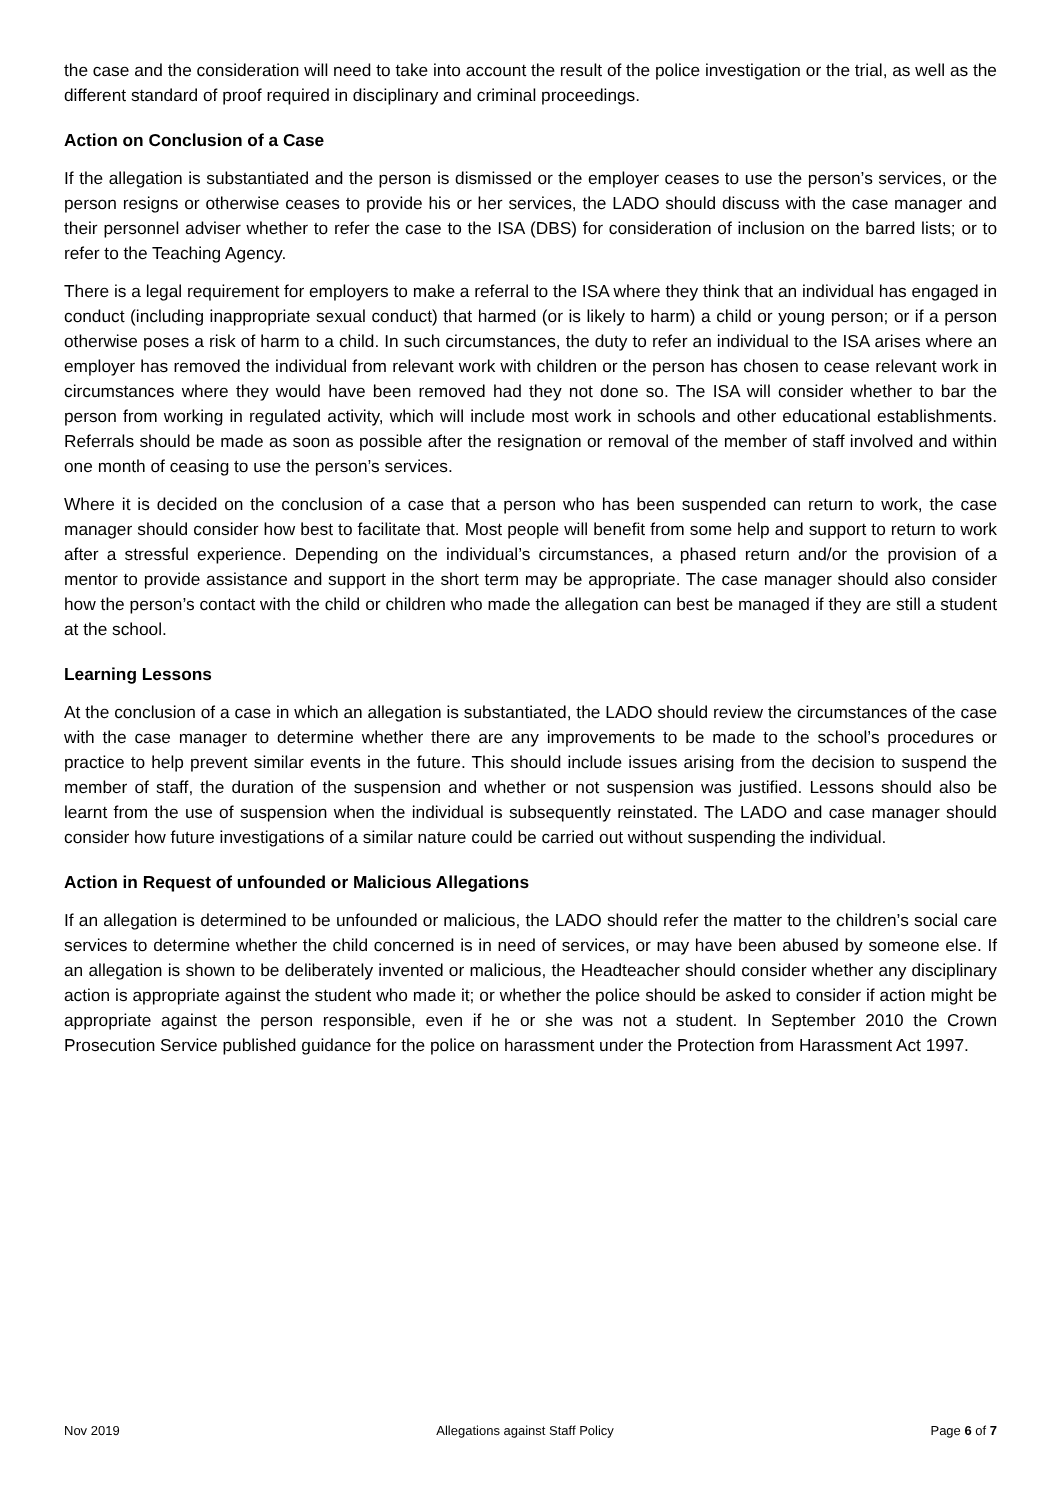the case and the consideration will need to take into account the result of the police investigation or the trial, as well as the different standard of proof required in disciplinary and criminal proceedings.
Action on Conclusion of a Case
If the allegation is substantiated and the person is dismissed or the employer ceases to use the person’s services, or the person resigns or otherwise ceases to provide his or her services, the LADO should discuss with the case manager and their personnel adviser whether to refer the case to the ISA (DBS) for consideration of inclusion on the barred lists; or to refer to the Teaching Agency.
There is a legal requirement for employers to make a referral to the ISA where they think that an individual has engaged in conduct (including inappropriate sexual conduct) that harmed (or is likely to harm) a child or young person; or if a person otherwise poses a risk of harm to a child. In such circumstances, the duty to refer an individual to the ISA arises where an employer has removed the individual from relevant work with children or the person has chosen to cease relevant work in circumstances where they would have been removed had they not done so. The ISA will consider whether to bar the person from working in regulated activity, which will include most work in schools and other educational establishments. Referrals should be made as soon as possible after the resignation or removal of the member of staff involved and within one month of ceasing to use the person’s services.
Where it is decided on the conclusion of a case that a person who has been suspended can return to work, the case manager should consider how best to facilitate that. Most people will benefit from some help and support to return to work after a stressful experience. Depending on the individual’s circumstances, a phased return and/or the provision of a mentor to provide assistance and support in the short term may be appropriate. The case manager should also consider how the person’s contact with the child or children who made the allegation can best be managed if they are still a student at the school.
Learning Lessons
At the conclusion of a case in which an allegation is substantiated, the LADO should review the circumstances of the case with the case manager to determine whether there are any improvements to be made to the school’s procedures or practice to help prevent similar events in the future. This should include issues arising from the decision to suspend the member of staff, the duration of the suspension and whether or not suspension was justified. Lessons should also be learnt from the use of suspension when the individual is subsequently reinstated. The LADO and case manager should consider how future investigations of a similar nature could be carried out without suspending the individual.
Action in Request of unfounded or Malicious Allegations
If an allegation is determined to be unfounded or malicious, the LADO should refer the matter to the children’s social care services to determine whether the child concerned is in need of services, or may have been abused by someone else. If an allegation is shown to be deliberately invented or malicious, the Headteacher should consider whether any disciplinary action is appropriate against the student who made it; or whether the police should be asked to consider if action might be appropriate against the person responsible, even if he or she was not a student. In September 2010 the Crown Prosecution Service published guidance for the police on harassment under the Protection from Harassment Act 1997.
Nov 2019 Allegations against Staff Policy Page 6 of 7